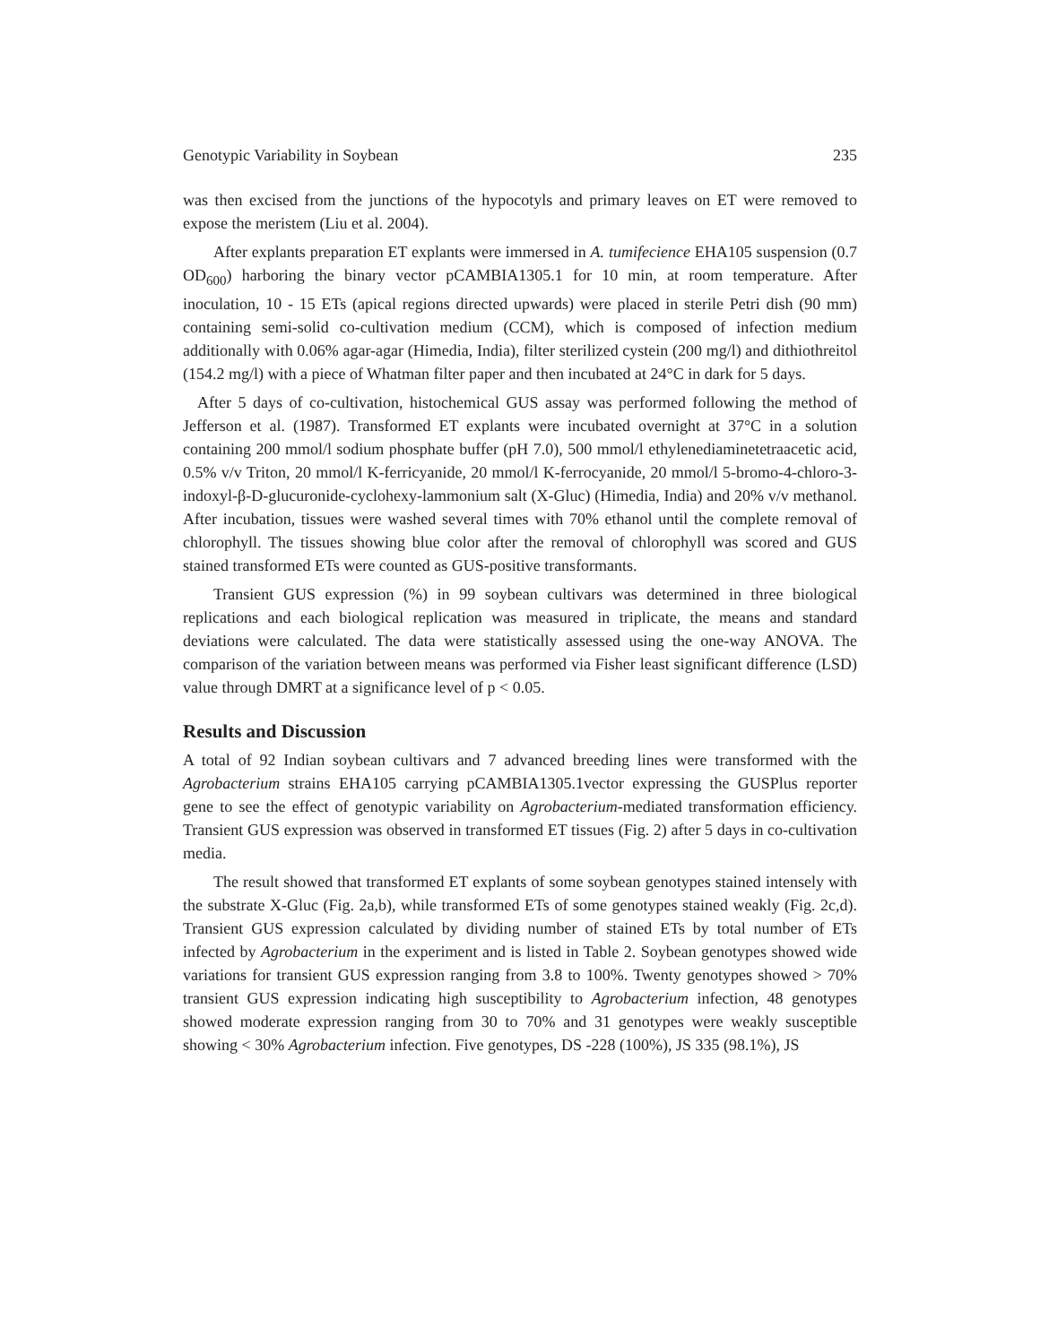Genotypic Variability in Soybean 235
was then excised from the junctions of the hypocotyls and primary leaves on ET were removed to expose the meristem (Liu et al. 2004).
After explants preparation ET explants were immersed in A. tumifecience EHA105 suspension (0.7 OD<sub>600</sub>) harboring the binary vector pCAMBIA1305.1 for 10 min, at room temperature. After inoculation, 10 - 15 ETs (apical regions directed upwards) were placed in sterile Petri dish (90 mm) containing semi-solid co-cultivation medium (CCM), which is composed of infection medium additionally with 0.06% agar-agar (Himedia, India), filter sterilized cystein (200 mg/l) and dithiothreitol (154.2 mg/l) with a piece of Whatman filter paper and then incubated at 24°C in dark for 5 days.
After 5 days of co-cultivation, histochemical GUS assay was performed following the method of Jefferson et al. (1987). Transformed ET explants were incubated overnight at 37°C in a solution containing 200 mmol/l sodium phosphate buffer (pH 7.0), 500 mmol/l ethylenediaminetetraacetic acid, 0.5% v/v Triton, 20 mmol/l K-ferricyanide, 20 mmol/l K-ferrocyanide, 20 mmol/l 5-bromo-4-chloro-3-indoxyl-β-D-glucuronide-cyclohexy-lammonium salt (X-Gluc) (Himedia, India) and 20% v/v methanol. After incubation, tissues were washed several times with 70% ethanol until the complete removal of chlorophyll. The tissues showing blue color after the removal of chlorophyll was scored and GUS stained transformed ETs were counted as GUS-positive transformants.
Transient GUS expression (%) in 99 soybean cultivars was determined in three biological replications and each biological replication was measured in triplicate, the means and standard deviations were calculated. The data were statistically assessed using the one-way ANOVA. The comparison of the variation between means was performed via Fisher least significant difference (LSD) value through DMRT at a significance level of p < 0.05.
Results and Discussion
A total of 92 Indian soybean cultivars and 7 advanced breeding lines were transformed with the Agrobacterium strains EHA105 carrying pCAMBIA1305.1vector expressing the GUSPlus reporter gene to see the effect of genotypic variability on Agrobacterium-mediated transformation efficiency. Transient GUS expression was observed in transformed ET tissues (Fig. 2) after 5 days in co-cultivation media.
The result showed that transformed ET explants of some soybean genotypes stained intensely with the substrate X-Gluc (Fig. 2a,b), while transformed ETs of some genotypes stained weakly (Fig. 2c,d). Transient GUS expression calculated by dividing number of stained ETs by total number of ETs infected by Agrobacterium in the experiment and is listed in Table 2. Soybean genotypes showed wide variations for transient GUS expression ranging from 3.8 to 100%. Twenty genotypes showed > 70% transient GUS expression indicating high susceptibility to Agrobacterium infection, 48 genotypes showed moderate expression ranging from 30 to 70% and 31 genotypes were weakly susceptible showing < 30% Agrobacterium infection. Five genotypes, DS -228 (100%), JS 335 (98.1%), JS